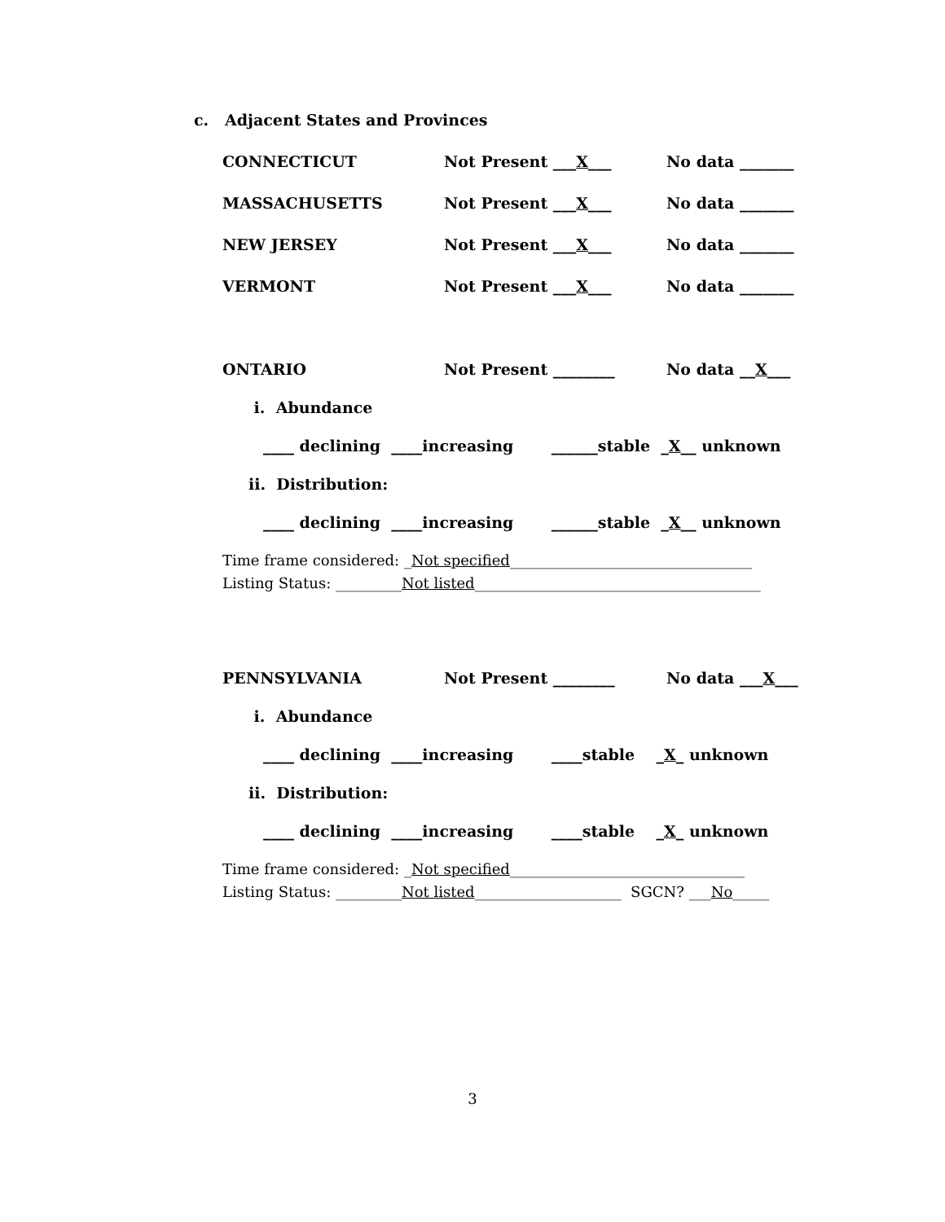c. Adjacent States and Provinces
CONNECTICUT Not Present ___X___ No data _______
MASSACHUSETTS Not Present ___X___ No data _______
NEW JERSEY Not Present ___X___ No data _______
VERMONT Not Present ___X___ No data _______
ONTARIO Not Present ________ No data __X___
i. Abundance
____ declining ____increasing ______stable _X__ unknown
ii. Distribution:
____ declining ____increasing ______stable _X__ unknown
Time frame considered: _Not specified_________________________________
Listing Status: _________Not listed_______________________________________
PENNSYLVANIA Not Present ________ No data ___X___
i. Abundance
____ declining ____increasing ____stable _X_ unknown
ii. Distribution:
____ declining ____increasing ____stable _X_ unknown
Time frame considered: _Not specified________________________________
Listing Status: _________Not listed____________________ SGCN? ___No_____
3